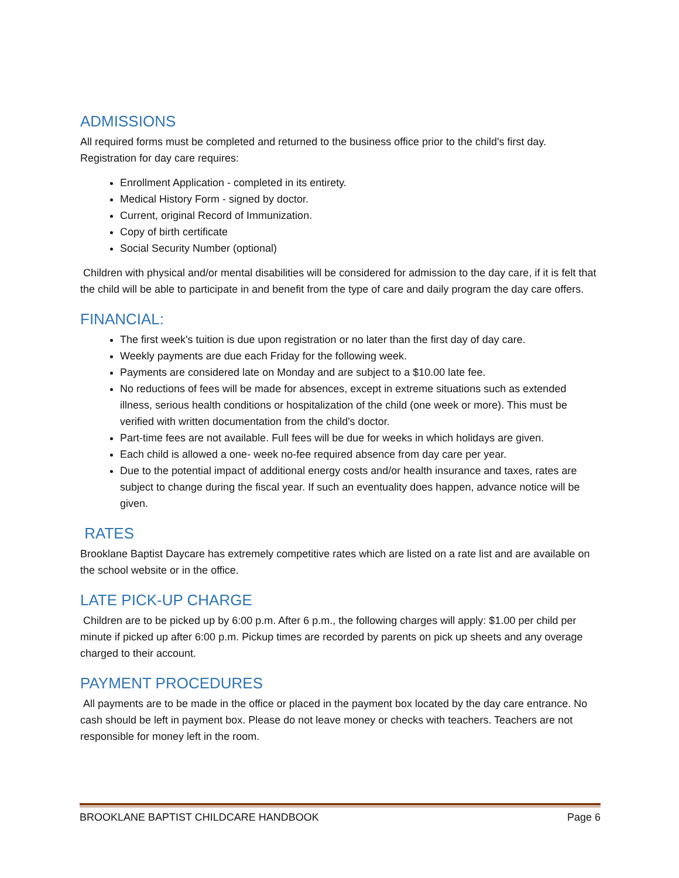ADMISSIONS
All required forms must be completed and returned to the business office prior to the child's first day. Registration for day care requires:
Enrollment Application - completed in its entirety.
Medical History Form - signed by doctor.
Current, original Record of Immunization.
Copy of birth certificate
Social Security Number (optional)
Children with physical and/or mental disabilities will be considered for admission to the day care, if it is felt that the child will be able to participate in and benefit from the type of care and daily program the day care offers.
FINANCIAL:
The first week's tuition is due upon registration or no later than the first day of day care.
Weekly payments are due each Friday for the following week.
Payments are considered late on Monday and are subject to a $10.00 late fee.
No reductions of fees will be made for absences, except in extreme situations such as extended illness, serious health conditions or hospitalization of the child (one week or more). This must be verified with written documentation from the child's doctor.
Part-time fees are not available. Full fees will be due for weeks in which holidays are given.
Each child is allowed a one- week no-fee required absence from day care per year.
Due to the potential impact of additional energy costs and/or health insurance and taxes, rates are subject to change during the fiscal year. If such an eventuality does happen, advance notice will be given.
RATES
Brooklane Baptist Daycare has extremely competitive rates which are listed on a rate list and are available on the school website or in the office.
LATE PICK-UP CHARGE
Children are to be picked up by 6:00 p.m. After 6 p.m., the following charges will apply: $1.00 per child per minute if picked up after 6:00 p.m. Pickup times are recorded by parents on pick up sheets and any overage charged to their account.
PAYMENT PROCEDURES
All payments are to be made in the office or placed in the payment box located by the day care entrance. No cash should be left in payment box. Please do not leave money or checks with teachers. Teachers are not responsible for money left in the room.
BROOKLANE BAPTIST CHILDCARE HANDBOOK Page 6